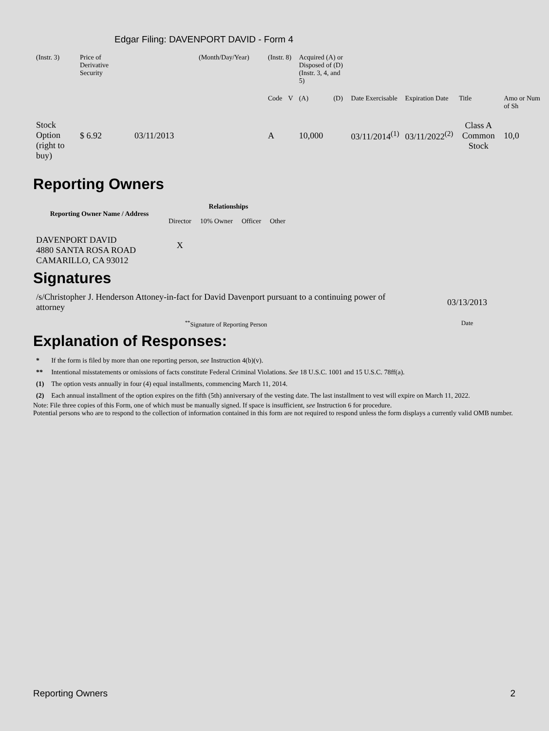Edgar Filing: DAVENPORT DAVID - Form 4
| (Instr. 3) | Price of Derivative Security | | (Month/Day/Year) | (Instr. 8) | | Acquired (A) or Disposed of (D) (Instr. 3, 4, and 5) | | | | | |
| | | | | Code | V | (A) | (D) | Date Exercisable | Expiration Date | Title | Amo or Num of Sh |
| Stock Option (right to buy) | $ 6.92 | 03/11/2013 | | A | | 10,000 | | 03/11/2014<sup>(1)</sup> | 03/11/2022<sup>(2)</sup> | Class A Common Stock | 10,0 |
Reporting Owners
| Reporting Owner Name / Address | Relationships | | | |
| --- | --- | --- | --- | --- |
| | Director | 10% Owner | Officer | Other |
| DAVENPORT DAVID 4880 SANTA ROSA ROAD CAMARILLO, CA 93012 | X | | | |
Signatures
| /s/Christopher J. Henderson Attoney-in-fact for David Davenport pursuant to a continuing power of attorney | 03/13/2013 |
| <sup>**</sup> Signature of Reporting Person | Date |
Explanation of Responses:
| * | If the form is filed by more than one reporting person, see Instruction 4(b)(v). |
| ** | Intentional misstatements or omissions of facts constitute Federal Criminal Violations. See 18 U.S.C. 1001 and 15 U.S.C. 78ff(a). |
| (1) | The option vests annually in four (4) equal installments, commencing March 11, 2014. |
| (2) | Each annual installment of the option expires on the fifth (5th) anniversary of the vesting date. The last installment to vest will expire on March 11, 2022. |
Note: File three copies of this Form, one of which must be manually signed. If space is insufficient, see Instruction 6 for procedure.
Potential persons who are to respond to the collection of information contained in this form are not required to respond unless the form displays a currently valid OMB number.
Reporting Owners 2